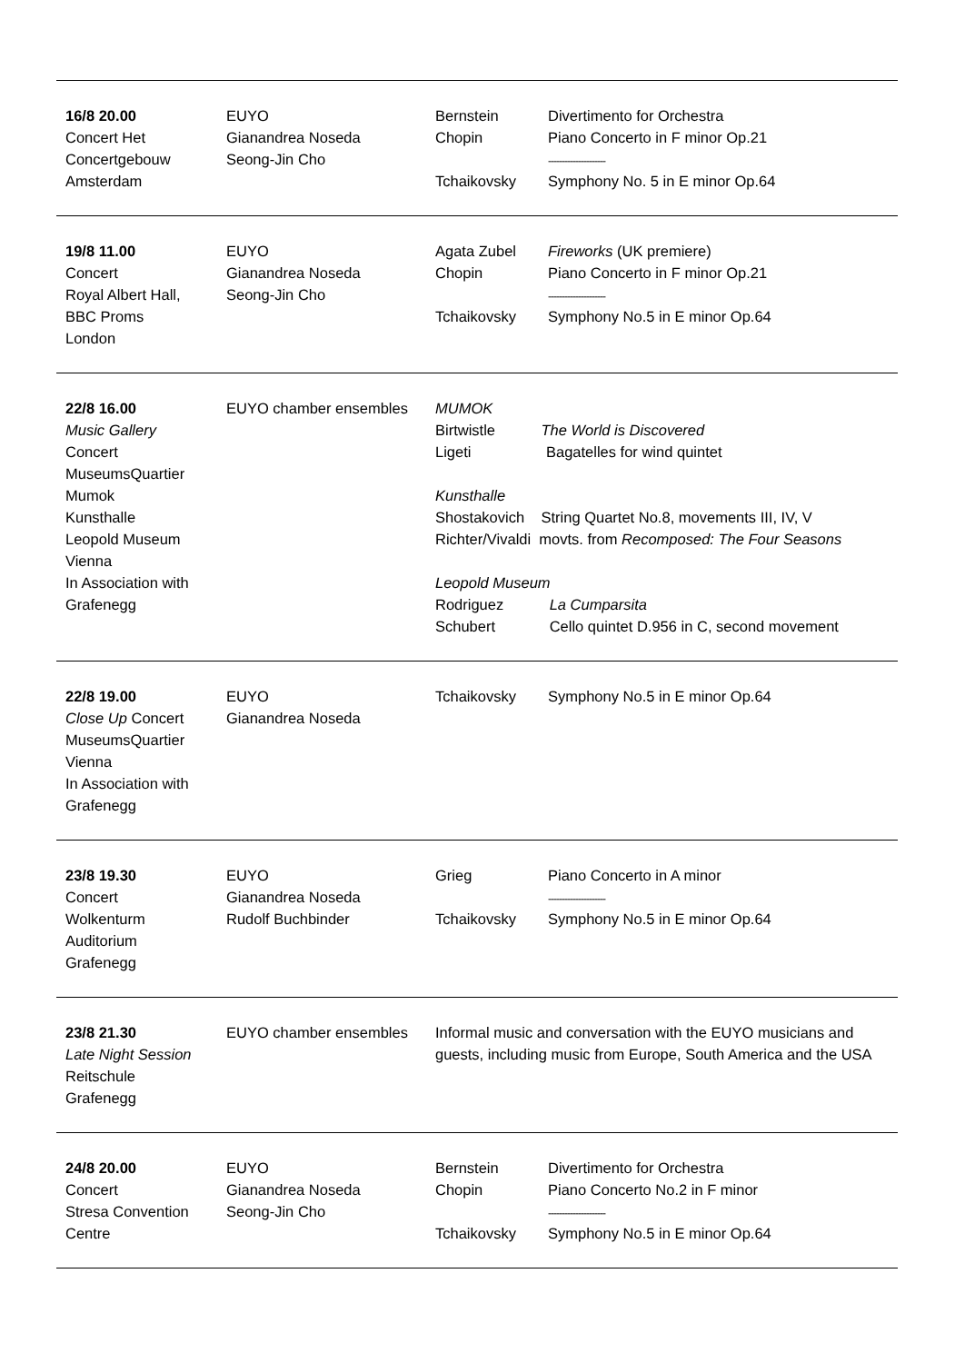| 16/8 20.00 Concert Het Concertgebouw Amsterdam | EUYO Gianandrea Noseda Seong-Jin Cho | Bernstein Chopin Tchaikovsky | Divertimento for Orchestra Piano Concerto in F minor Op.21 --------------------- Symphony No. 5 in E minor Op.64 |
| 19/8 11.00 Concert Royal Albert Hall, BBC Proms London | EUYO Gianandrea Noseda Seong-Jin Cho | Agata Zubel Chopin Tchaikovsky | Fireworks (UK premiere) Piano Concerto in F minor Op.21 --------------------- Symphony No.5 in E minor Op.64 |
| 22/8 16.00 Music Gallery Concert MuseumsQuartier Mumok Kunsthalle Leopold Museum Vienna In Association with Grafenegg | EUYO chamber ensembles | MUMOK Birtwistle The World is Discovered Ligeti Bagatelles for wind quintet Kunsthalle Shostakovich String Quartet No.8, movements III, IV, V Richter/Vivaldi movts. from Recomposed: The Four Seasons Leopold Museum Rodriguez La Cumparsita Schubert Cello quintet D.956 in C, second movement | |
| 22/8 19.00 Close Up Concert MuseumsQuartier Vienna In Association with Grafenegg | EUYO Gianandrea Noseda | Tchaikovsky | Symphony No.5 in E minor Op.64 |
| 23/8 19.30 Concert Wolkenturm Auditorium Grafenegg | EUYO Gianandrea Noseda Rudolf Buchbinder | Grieg Tchaikovsky | Piano Concerto in A minor --------------------- Symphony No.5 in E minor Op.64 |
| 23/8 21.30 Late Night Session Reitschule Grafenegg | EUYO chamber ensembles | Informal music and conversation with the EUYO musicians and guests, including music from Europe, South America and the USA | |
| 24/8 20.00 Concert Stresa Convention Centre | EUYO Gianandrea Noseda Seong-Jin Cho | Bernstein Chopin Tchaikovsky | Divertimento for Orchestra Piano Concerto No.2 in F minor --------------------- Symphony No.5 in E minor Op.64 |